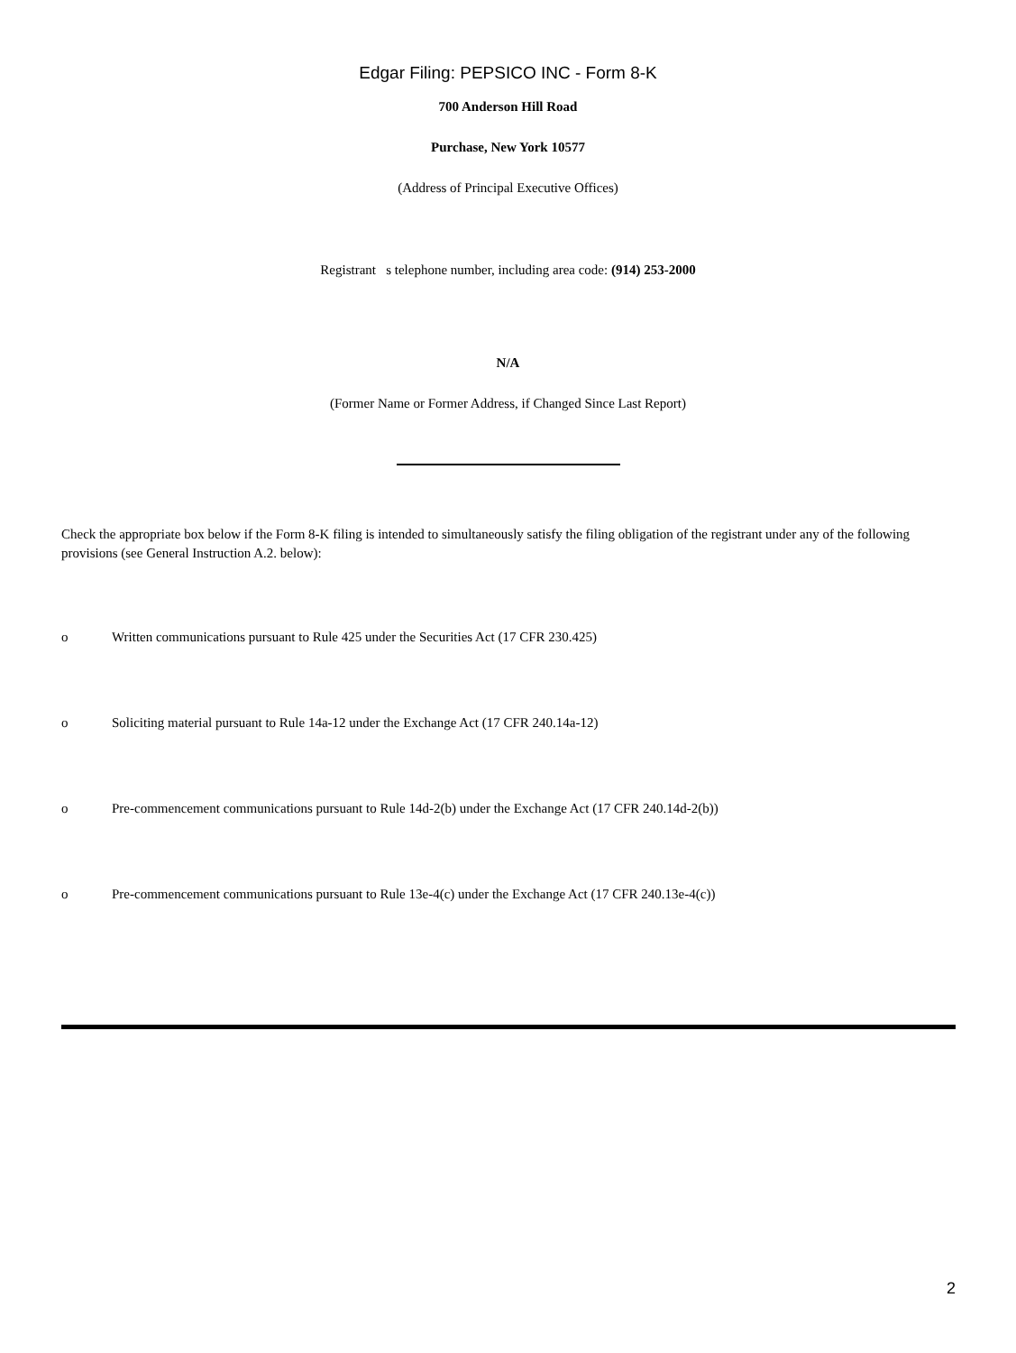Edgar Filing: PEPSICO INC - Form 8-K
700 Anderson Hill Road
Purchase, New York 10577
(Address of Principal Executive Offices)
Registrant s telephone number, including area code: (914) 253-2000
N/A
(Former Name or Former Address, if Changed Since Last Report)
Check the appropriate box below if the Form 8-K filing is intended to simultaneously satisfy the filing obligation of the registrant under any of the following provisions (see General Instruction A.2. below):
o Written communications pursuant to Rule 425 under the Securities Act (17 CFR 230.425)
o Soliciting material pursuant to Rule 14a-12 under the Exchange Act (17 CFR 240.14a-12)
o Pre-commencement communications pursuant to Rule 14d-2(b) under the Exchange Act (17 CFR 240.14d-2(b))
o Pre-commencement communications pursuant to Rule 13e-4(c) under the Exchange Act (17 CFR 240.13e-4(c))
2